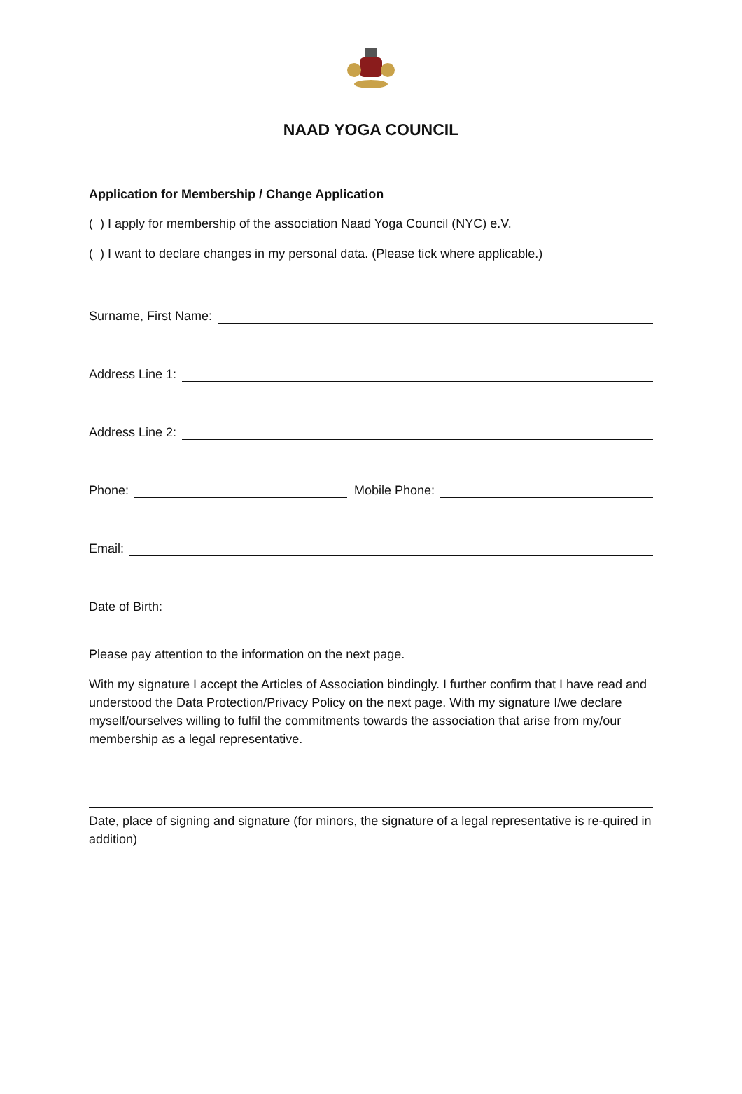NAAD YOGA COUNCIL
Application for Membership / Change Application
( ) I apply for membership of the association Naad Yoga Council (NYC) e.V.
( ) I want to declare changes in my personal data. (Please tick where applicable.)
Surname, First Name:
Address Line 1:
Address Line 2:
Phone: Mobile Phone:
Email:
Date of Birth:
Please pay attention to the information on the next page.
With my signature I accept the Articles of Association bindingly. I further confirm that I have read and understood the Data Protection/Privacy Policy on the next page. With my signature I/we declare myself/ourselves willing to fulfil the commitments towards the association that arise from my/our membership as a legal representative.
Date, place of signing and signature (for minors, the signature of a legal representative is re-quired in addition)